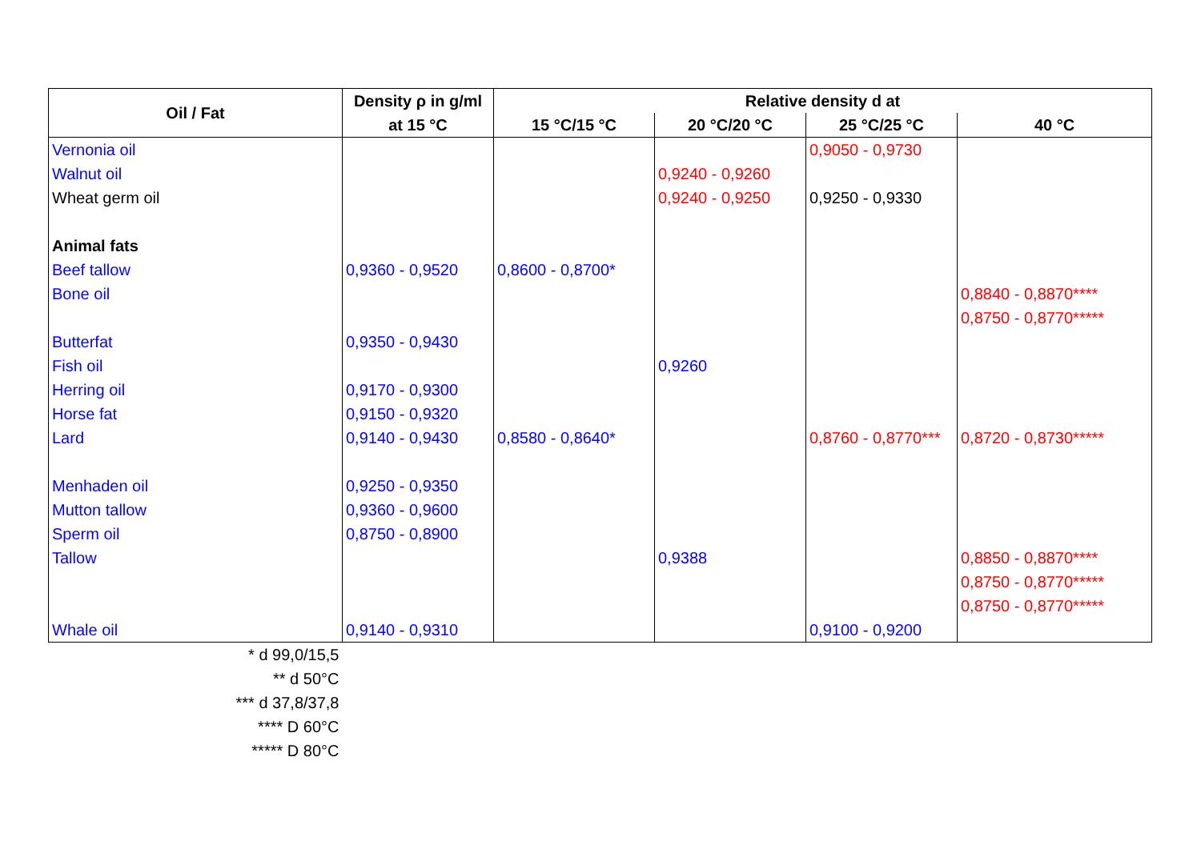| Oil / Fat | Density ρ in g/ml | Relative density d at | | | |
| --- | --- | --- | --- | --- | --- |
| | at 15 °C | 15 °C/15 °C | 20 °C/20 °C | 25 °C/25 °C | 40 °C |
| Vernonia oil | | | | 0,9050 - 0,9730 | |
| Walnut oil | | | 0,9240 - 0,9260 | | |
| Wheat germ oil | | | 0,9240 - 0,9250 | 0,9250 - 0,9330 | |
| Animal fats | | | | | |
| Beef tallow | 0,9360 - 0,9520 | 0,8600 - 0,8700* | | | |
| Bone oil | | | | | 0,8840 - 0,8870**** |
| | | | | | 0,8750 - 0,8770***** |
| Butterfat | 0,9350 - 0,9430 | | | | |
| Fish oil | | | 0,9260 | | |
| Herring oil | 0,9170 - 0,9300 | | | | |
| Horse fat | 0,9150 - 0,9320 | | | | |
| Lard | 0,9140 - 0,9430 | 0,8580 - 0,8640* | | 0,8760 - 0,8770*** | 0,8720 - 0,8730***** |
| Menhaden oil | 0,9250 - 0,9350 | | | | |
| Mutton tallow | 0,9360 - 0,9600 | | | | |
| Sperm oil | 0,8750 - 0,8900 | | | | |
| Tallow | | | 0,9388 | | 0,8850 - 0,8870**** |
| | | | | | 0,8750 - 0,8770***** |
| | | | | | 0,8750 - 0,8770***** |
| Whale oil | 0,9140 - 0,9310 | | | 0,9100 - 0,9200 | |
| * d 99,0/15,5 | | | | | |
| ** d 50°C | | | | | |
| *** d 37,8/37,8 | | | | | |
| **** D 60°C | | | | | |
| ***** D 80°C | | | | | |